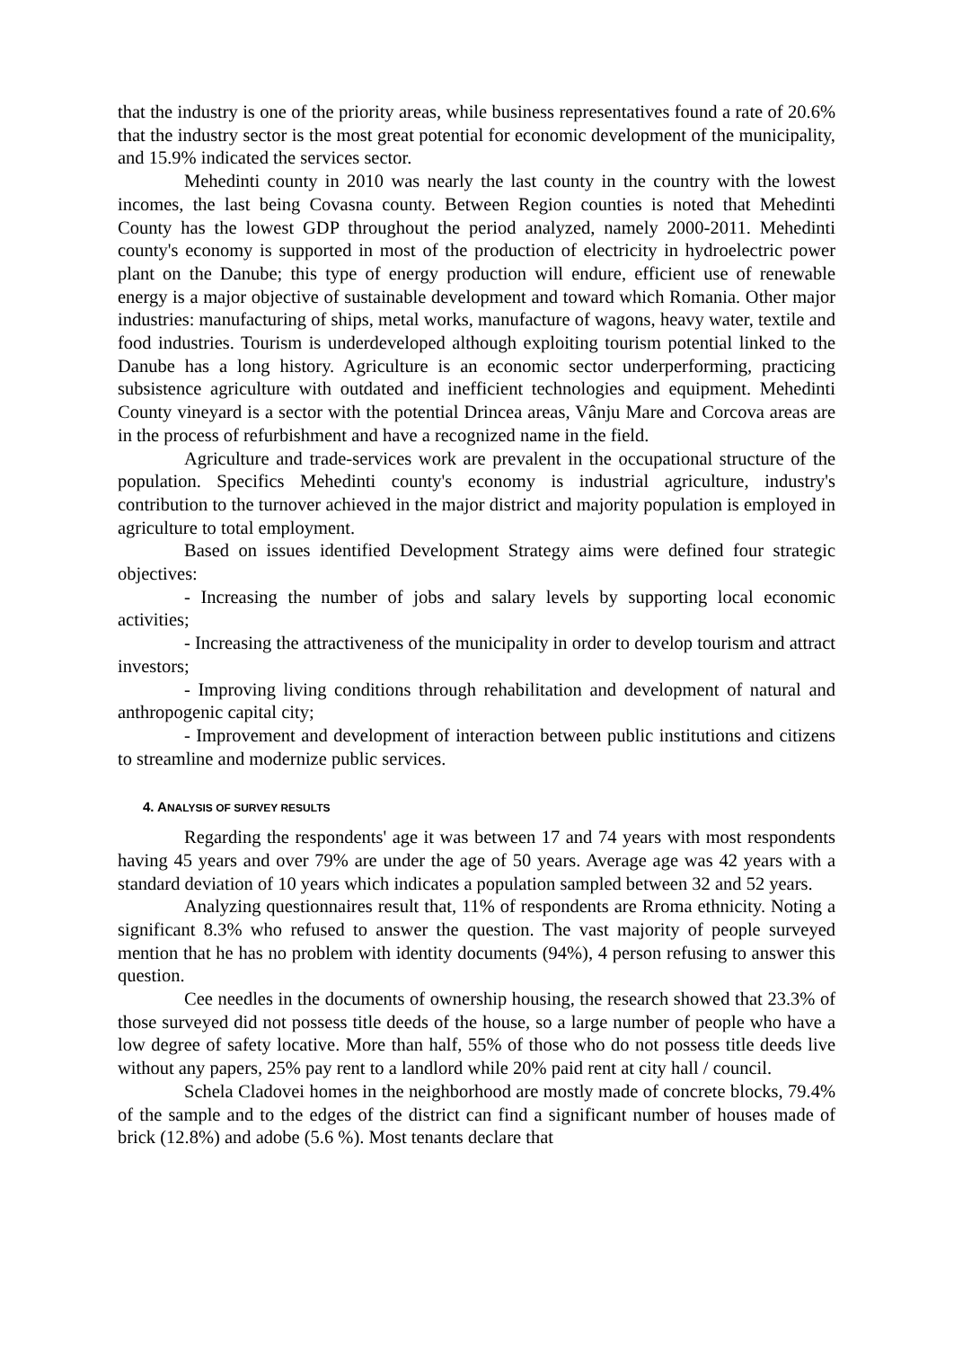that the industry is one of the priority areas, while business representatives found a rate of 20.6% that the industry sector is the most great potential for economic development of the municipality, and 15.9% indicated the services sector.
Mehedinti county in 2010 was nearly the last county in the country with the lowest incomes, the last being Covasna county. Between Region counties is noted that Mehedinti County has the lowest GDP throughout the period analyzed, namely 2000-2011. Mehedinti county's economy is supported in most of the production of electricity in hydroelectric power plant on the Danube; this type of energy production will endure, efficient use of renewable energy is a major objective of sustainable development and toward which Romania. Other major industries: manufacturing of ships, metal works, manufacture of wagons, heavy water, textile and food industries. Tourism is underdeveloped although exploiting tourism potential linked to the Danube has a long history. Agriculture is an economic sector underperforming, practicing subsistence agriculture with outdated and inefficient technologies and equipment. Mehedinti County vineyard is a sector with the potential Drincea areas, Vânju Mare and Corcova areas are in the process of refurbishment and have a recognized name in the field.
Agriculture and trade-services work are prevalent in the occupational structure of the population. Specifics Mehedinti county's economy is industrial agriculture, industry's contribution to the turnover achieved in the major district and majority population is employed in agriculture to total employment.
Based on issues identified Development Strategy aims were defined four strategic objectives:
- Increasing the number of jobs and salary levels by supporting local economic activities;
- Increasing the attractiveness of the municipality in order to develop tourism and attract investors;
- Improving living conditions through rehabilitation and development of natural and anthropogenic capital city;
- Improvement and development of interaction between public institutions and citizens to streamline and modernize public services.
4. ANALYSIS OF SURVEY RESULTS
Regarding the respondents' age it was between 17 and 74 years with most respondents having 45 years and over 79% are under the age of 50 years. Average age was 42 years with a standard deviation of 10 years which indicates a population sampled between 32 and 52 years.
Analyzing questionnaires result that, 11% of respondents are Rroma ethnicity. Noting a significant 8.3% who refused to answer the question. The vast majority of people surveyed mention that he has no problem with identity documents (94%), 4 person refusing to answer this question.
Cee needles in the documents of ownership housing, the research showed that 23.3% of those surveyed did not possess title deeds of the house, so a large number of people who have a low degree of safety locative. More than half, 55% of those who do not possess title deeds live without any papers, 25% pay rent to a landlord while 20% paid rent at city hall / council.
Schela Cladovei homes in the neighborhood are mostly made of concrete blocks, 79.4% of the sample and to the edges of the district can find a significant number of houses made of brick (12.8%) and adobe (5.6 %). Most tenants declare that